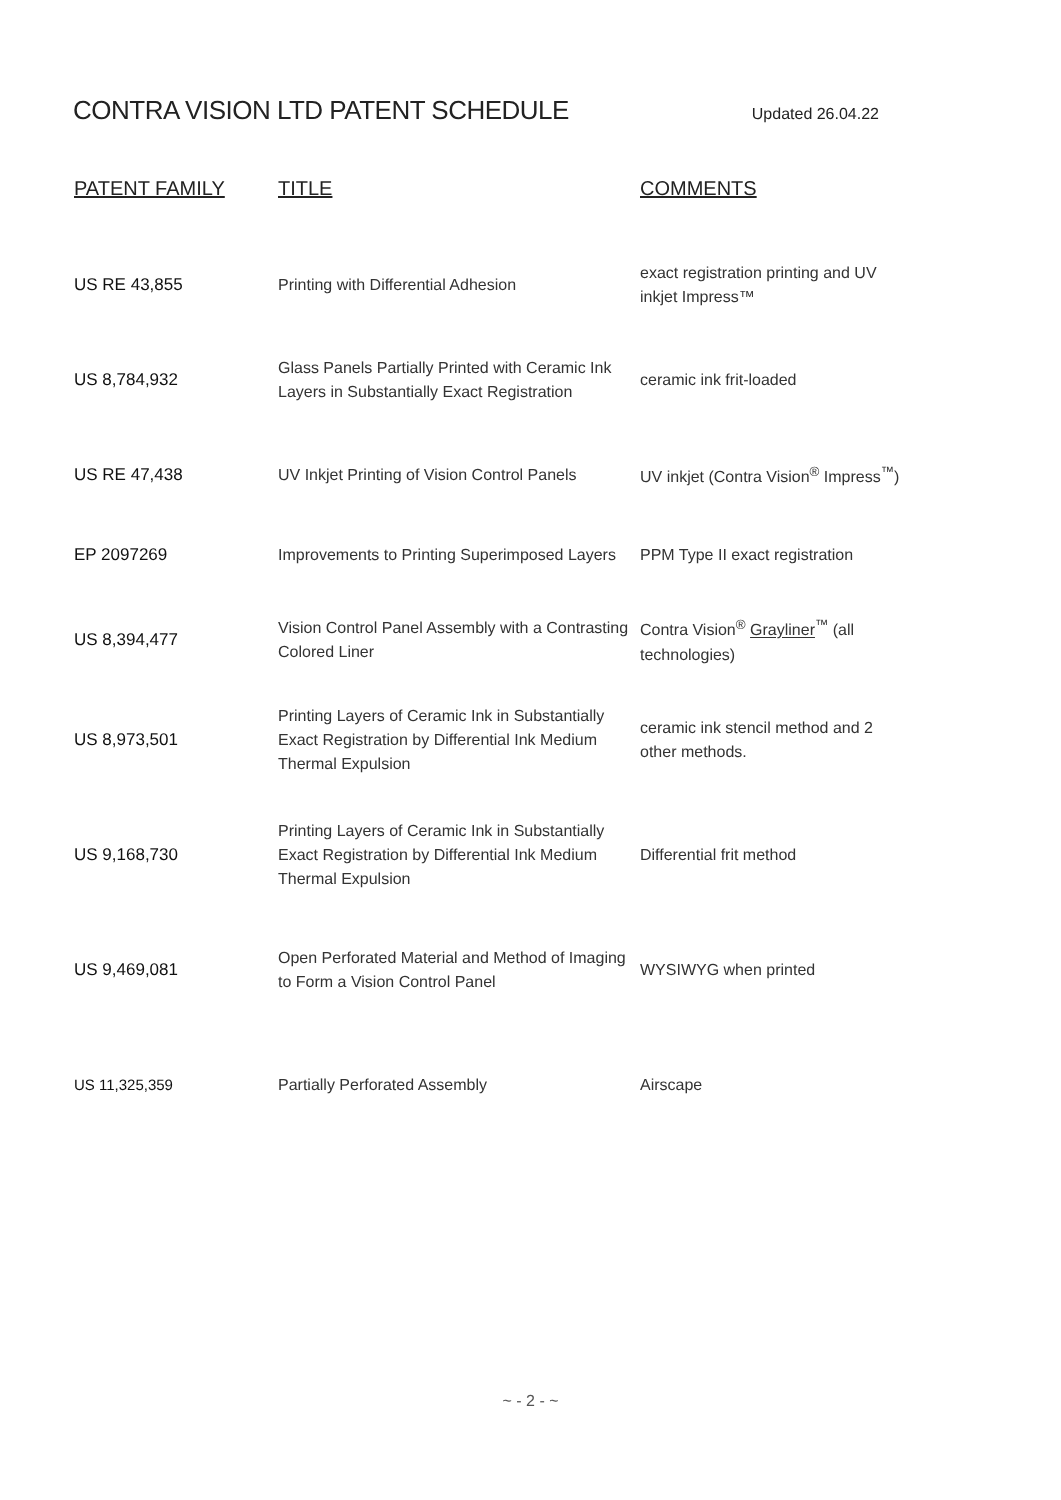CONTRA VISION LTD PATENT SCHEDULE
Updated 26.04.22
| PATENT FAMILY | TITLE | COMMENTS |
| --- | --- | --- |
| US RE 43,855 | Printing with Differential Adhesion | exact registration printing and UV inkjet Impress™ |
| US 8,784,932 | Glass Panels Partially Printed with Ceramic Ink Layers in Substantially Exact Registration | ceramic ink frit-loaded |
| US RE 47,438 | UV Inkjet Printing of Vision Control Panels | UV inkjet (Contra Vision<sup>®</sup> Impress<sup>™</sup>) |
| EP 2097269 | Improvements to Printing Superimposed Layers | PPM Type II exact registration |
| US 8,394,477 | Vision Control Panel Assembly with a Contrasting Colored Liner | Contra Vision<sup>®</sup> Grayliner<sup>™</sup> (all technologies) |
| US 8,973,501 | Printing Layers of Ceramic Ink in Substantially Exact Registration by Differential Ink Medium Thermal Expulsion | ceramic ink stencil method and 2 other methods. |
| US 9,168,730 | Printing Layers of Ceramic Ink in Substantially Exact Registration by Differential Ink Medium Thermal Expulsion | Differential frit method |
| US 9,469,081 | Open Perforated Material and Method of Imaging to Form a Vision Control Panel | WYSIWYG when printed |
| US 11,325,359 | Partially Perforated Assembly | Airscape |
~ - 2 - ~